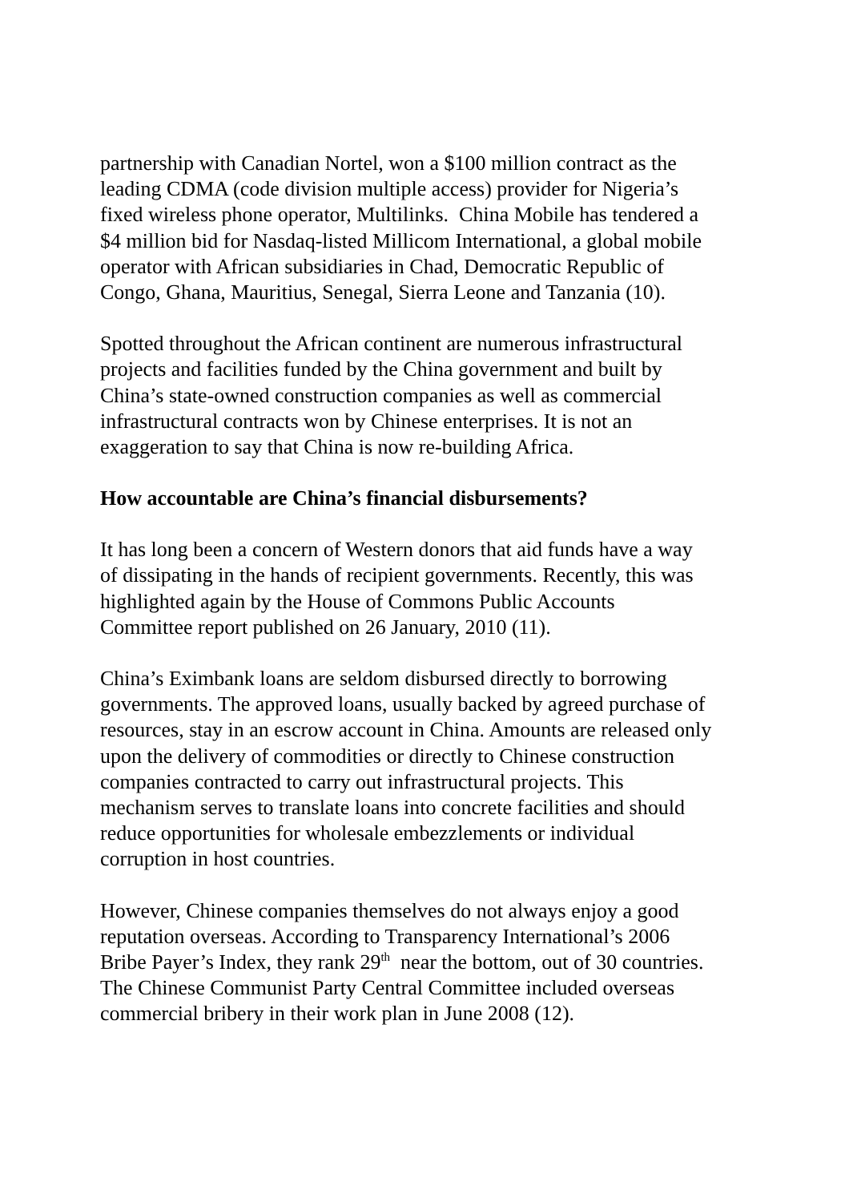partnership with Canadian Nortel, won a $100 million contract as the
leading CDMA (code division multiple access) provider for Nigeria’s
fixed wireless phone operator, Multilinks. China Mobile has tendered a
$4 million bid for Nasdaq-listed Millicom International, a global mobile
operator with African subsidiaries in Chad, Democratic Republic of
Congo, Ghana, Mauritius, Senegal, Sierra Leone and Tanzania (10).
Spotted throughout the African continent are numerous infrastructural
projects and facilities funded by the China government and built by
China’s state-owned construction companies as well as commercial
infrastructural contracts won by Chinese enterprises. It is not an
exaggeration to say that China is now re-building Africa.
How accountable are China’s financial disbursements?
It has long been a concern of Western donors that aid funds have a way
of dissipating in the hands of recipient governments. Recently, this was
highlighted again by the House of Commons Public Accounts
Committee report published on 26 January, 2010 (11).
China’s Eximbank loans are seldom disbursed directly to borrowing
governments. The approved loans, usually backed by agreed purchase of
resources, stay in an escrow account in China. Amounts are released only
upon the delivery of commodities or directly to Chinese construction
companies contracted to carry out infrastructural projects. This
mechanism serves to translate loans into concrete facilities and should
reduce opportunities for wholesale embezzlements or individual
corruption in host countries.
However, Chinese companies themselves do not always enjoy a good
reputation overseas. According to Transparency International’s 2006
Bribe Payer’s Index, they rank 29<sup>th</sup> near the bottom, out of 30 countries.
The Chinese Communist Party Central Committee included overseas
commercial bribery in their work plan in June 2008 (12).